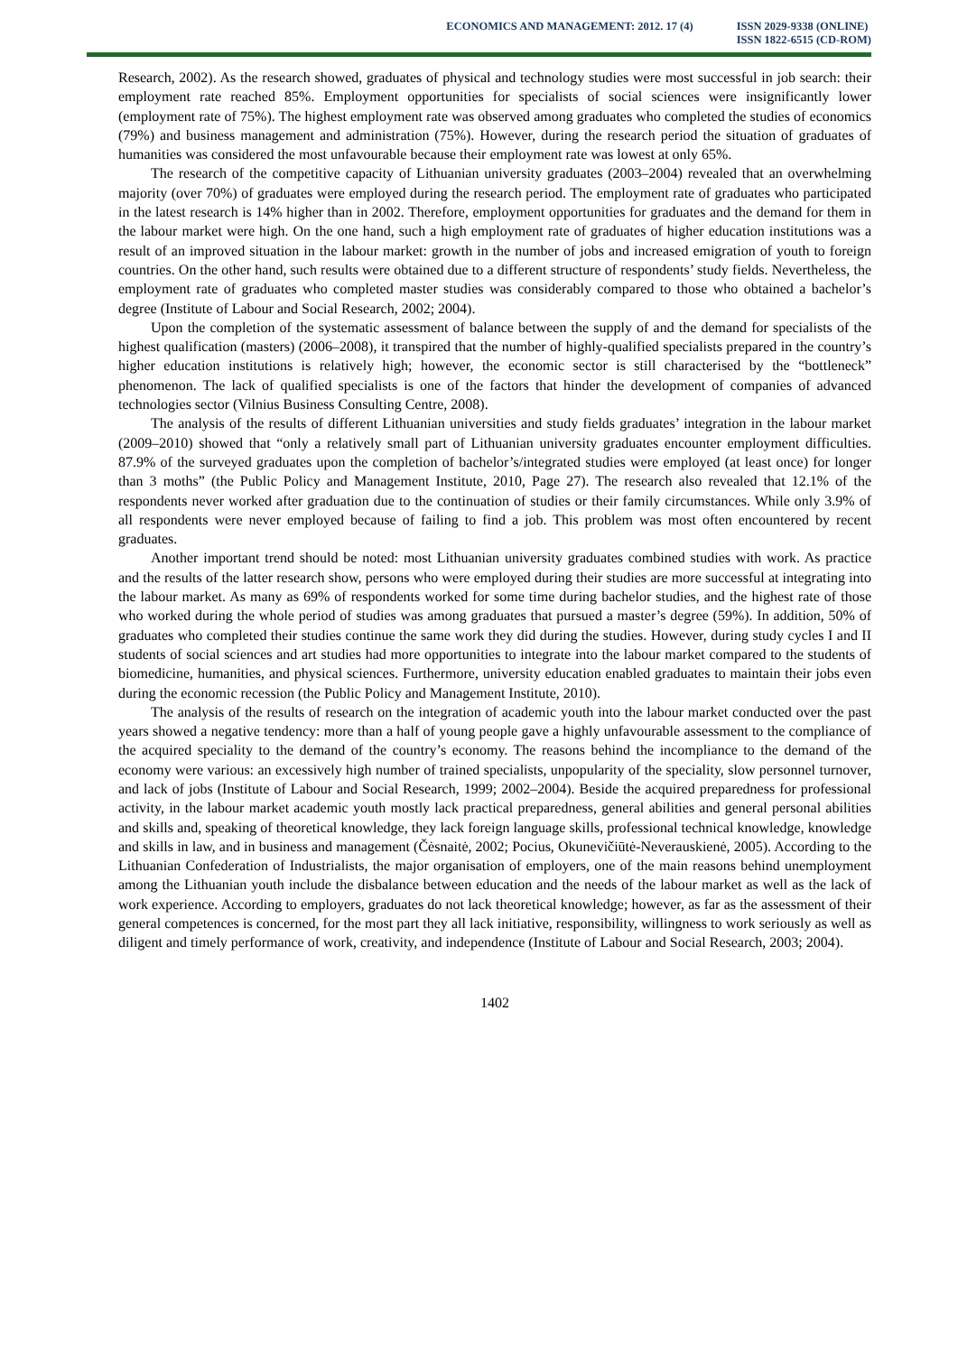ECONOMICS AND MANAGEMENT: 2012. 17 (4)
ISSN 2029-9338 (ONLINE)
ISSN 1822-6515 (CD-ROM)
Research, 2002). As the research showed, graduates of physical and technology studies were most successful in job search: their employment rate reached 85%. Employment opportunities for specialists of social sciences were insignificantly lower (employment rate of 75%). The highest employment rate was observed among graduates who completed the studies of economics (79%) and business management and administration (75%). However, during the research period the situation of graduates of humanities was considered the most unfavourable because their employment rate was lowest at only 65%.
The research of the competitive capacity of Lithuanian university graduates (2003–2004) revealed that an overwhelming majority (over 70%) of graduates were employed during the research period. The employment rate of graduates who participated in the latest research is 14% higher than in 2002. Therefore, employment opportunities for graduates and the demand for them in the labour market were high. On the one hand, such a high employment rate of graduates of higher education institutions was a result of an improved situation in the labour market: growth in the number of jobs and increased emigration of youth to foreign countries. On the other hand, such results were obtained due to a different structure of respondents’ study fields. Nevertheless, the employment rate of graduates who completed master studies was considerably compared to those who obtained a bachelor’s degree (Institute of Labour and Social Research, 2002; 2004).
Upon the completion of the systematic assessment of balance between the supply of and the demand for specialists of the highest qualification (masters) (2006–2008), it transpired that the number of highly-qualified specialists prepared in the country’s higher education institutions is relatively high; however, the economic sector is still characterised by the “bottleneck” phenomenon. The lack of qualified specialists is one of the factors that hinder the development of companies of advanced technologies sector (Vilnius Business Consulting Centre, 2008).
The analysis of the results of different Lithuanian universities and study fields graduates’ integration in the labour market (2009–2010) showed that “only a relatively small part of Lithuanian university graduates encounter employment difficulties. 87.9% of the surveyed graduates upon the completion of bachelor’s/integrated studies were employed (at least once) for longer than 3 moths” (the Public Policy and Management Institute, 2010, Page 27). The research also revealed that 12.1% of the respondents never worked after graduation due to the continuation of studies or their family circumstances. While only 3.9% of all respondents were never employed because of failing to find a job. This problem was most often encountered by recent graduates.
Another important trend should be noted: most Lithuanian university graduates combined studies with work. As practice and the results of the latter research show, persons who were employed during their studies are more successful at integrating into the labour market. As many as 69% of respondents worked for some time during bachelor studies, and the highest rate of those who worked during the whole period of studies was among graduates that pursued a master’s degree (59%). In addition, 50% of graduates who completed their studies continue the same work they did during the studies. However, during study cycles I and II students of social sciences and art studies had more opportunities to integrate into the labour market compared to the students of biomedicine, humanities, and physical sciences. Furthermore, university education enabled graduates to maintain their jobs even during the economic recession (the Public Policy and Management Institute, 2010).
The analysis of the results of research on the integration of academic youth into the labour market conducted over the past years showed a negative tendency: more than a half of young people gave a highly unfavourable assessment to the compliance of the acquired speciality to the demand of the country’s economy. The reasons behind the incompliance to the demand of the economy were various: an excessively high number of trained specialists, unpopularity of the speciality, slow personnel turnover, and lack of jobs (Institute of Labour and Social Research, 1999; 2002–2004). Beside the acquired preparedness for professional activity, in the labour market academic youth mostly lack practical preparedness, general abilities and general personal abilities and skills and, speaking of theoretical knowledge, they lack foreign language skills, professional technical knowledge, knowledge and skills in law, and in business and management (Čėsnaitė, 2002; Pocius, Okunevičiūtė-Neverauskienė, 2005). According to the Lithuanian Confederation of Industrialists, the major organisation of employers, one of the main reasons behind unemployment among the Lithuanian youth include the disbalance between education and the needs of the labour market as well as the lack of work experience. According to employers, graduates do not lack theoretical knowledge; however, as far as the assessment of their general competences is concerned, for the most part they all lack initiative, responsibility, willingness to work seriously as well as diligent and timely performance of work, creativity, and independence (Institute of Labour and Social Research, 2003; 2004).
1402